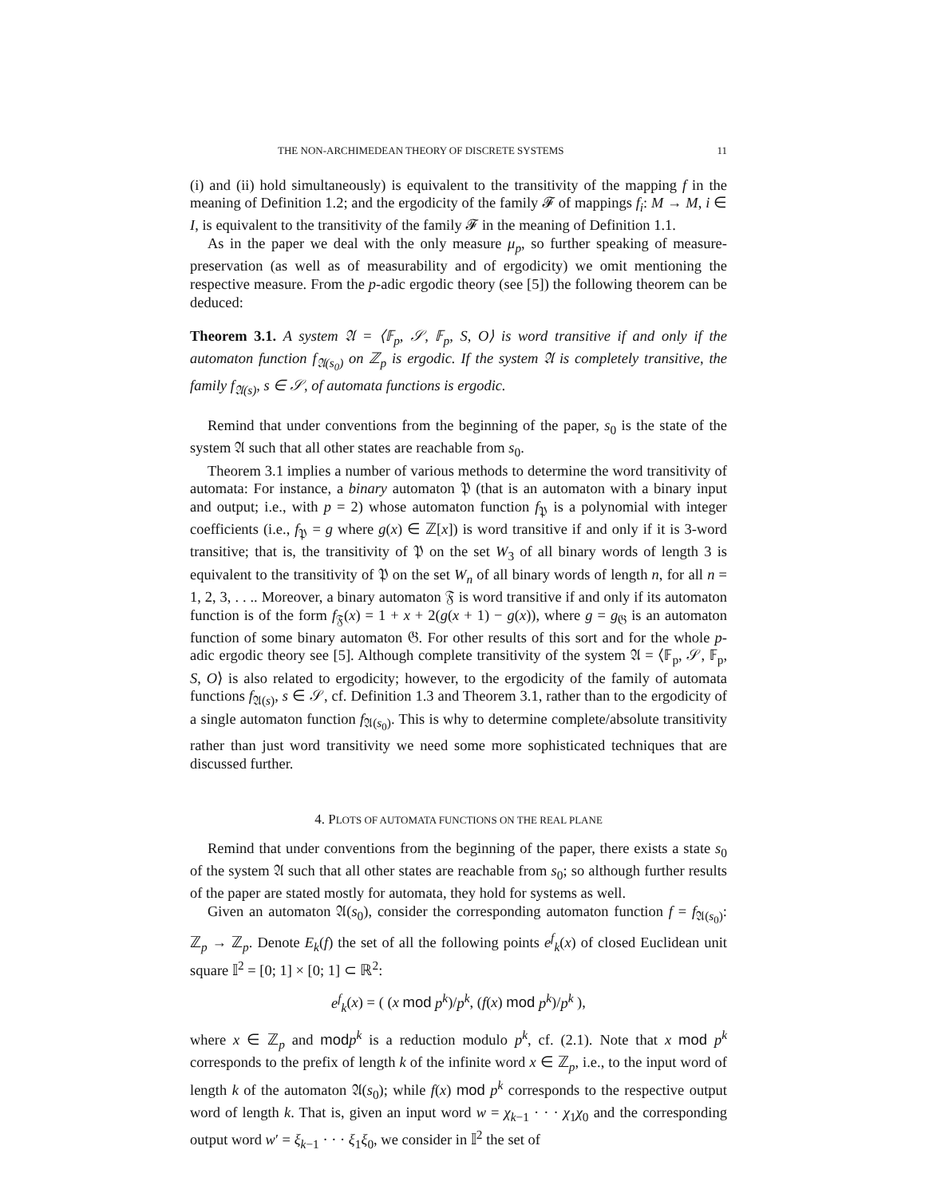THE NON-ARCHIMEDEAN THEORY OF DISCRETE SYSTEMS 11
(i) and (ii) hold simultaneously) is equivalent to the transitivity of the mapping f in the meaning of Definition 1.2; and the ergodicity of the family 𝓕 of mappings f<sub>i</sub>: M → M, i ∈ I, is equivalent to the transitivity of the family 𝓕 in the meaning of Definition 1.1.
As in the paper we deal with the only measure μ<sub>p</sub>, so further speaking of measure-preservation (as well as of measurability and of ergodicity) we omit mentioning the respective measure. From the p-adic ergodic theory (see [5]) the following theorem can be deduced:
Theorem 3.1. A system 𝔄 = ⟨𝔽<sub>p</sub>, 𝒮, 𝔽<sub>p</sub>, S, O⟩ is word transitive if and only if the automaton function f<sub>𝔄(s<sub>0</sub>)</sub> on ℤ<sub>p</sub> is ergodic. If the system 𝔄 is completely transitive, the family f<sub>𝔄(s)</sub>, s ∈ 𝒮, of automata functions is ergodic.
Remind that under conventions from the beginning of the paper, s<sub>0</sub> is the state of the system 𝔄 such that all other states are reachable from s<sub>0</sub>.
Theorem 3.1 implies a number of various methods to determine the word transitivity of automata: For instance, a binary automaton 𝔓 (that is an automaton with a binary input and output; i.e., with p = 2) whose automaton function f<sub>𝔓</sub> is a polynomial with integer coefficients (i.e., f<sub>𝔓</sub> = g where g(x) ∈ ℤ[x]) is word transitive if and only if it is 3-word transitive; that is, the transitivity of 𝔓 on the set W<sub>3</sub> of all binary words of length 3 is equivalent to the transitivity of 𝔓 on the set W<sub>n</sub> of all binary words of length n, for all n = 1, 2, 3, . . .. Moreover, a binary automaton 𝔉 is word transitive if and only if its automaton function is of the form f<sub>𝔉</sub>(x) = 1 + x + 2(g(x + 1) − g(x)), where g = g<sub>𝔊</sub> is an automaton function of some binary automaton 𝔊. For other results of this sort and for the whole p-adic ergodic theory see [5]. Although complete transitivity of the system 𝔄 = ⟨𝔽<sub>p</sub>, 𝒮, 𝔽<sub>p</sub>, S, O⟩ is also related to ergodicity; however, to the ergodicity of the family of automata functions f<sub>𝔄(s)</sub>, s ∈ 𝒮, cf. Definition 1.3 and Theorem 3.1, rather than to the ergodicity of a single automaton function f<sub>𝔄(s<sub>0</sub>)</sub>. This is why to determine complete/absolute transitivity rather than just word transitivity we need some more sophisticated techniques that are discussed further.
4. PLOTS OF AUTOMATA FUNCTIONS ON THE REAL PLANE
Remind that under conventions from the beginning of the paper, there exists a state s<sub>0</sub> of the system 𝔄 such that all other states are reachable from s<sub>0</sub>; so although further results of the paper are stated mostly for automata, they hold for systems as well.
Given an automaton 𝔄(s<sub>0</sub>), consider the corresponding automaton function f = f<sub>𝔄(s<sub>0</sub>)</sub>: ℤ<sub>p</sub> → ℤ<sub>p</sub>. Denote E<sub>k</sub>(f) the set of all the following points e<sup>f</sup><sub>k</sub>(x) of closed Euclidean unit square 𝕀<sup>2</sup> = [0; 1] × [0; 1] ⊂ ℝ<sup>2</sup>:
e<sup>f</sup><sub>k</sub>(x) = ( (x mod p<sup>k</sup>)/p<sup>k</sup>, (f(x) mod p<sup>k</sup>)/p<sup>k</sup> ),
where x ∈ ℤ<sub>p</sub> and mod p<sup>k</sup> is a reduction modulo p<sup>k</sup>, cf. (2.1). Note that x mod p<sup>k</sup> corresponds to the prefix of length k of the infinite word x ∈ ℤ<sub>p</sub>, i.e., to the input word of length k of the automaton 𝔄(s<sub>0</sub>); while f(x) mod p<sup>k</sup> corresponds to the respective output word of length k. That is, given an input word w = χ<sub>k−1</sub> · · · χ<sub>1</sub>χ<sub>0</sub> and the corresponding output word w′ = ξ<sub>k−1</sub> · · · ξ<sub>1</sub>ξ<sub>0</sub>, we consider in 𝕀<sup>2</sup> the set of